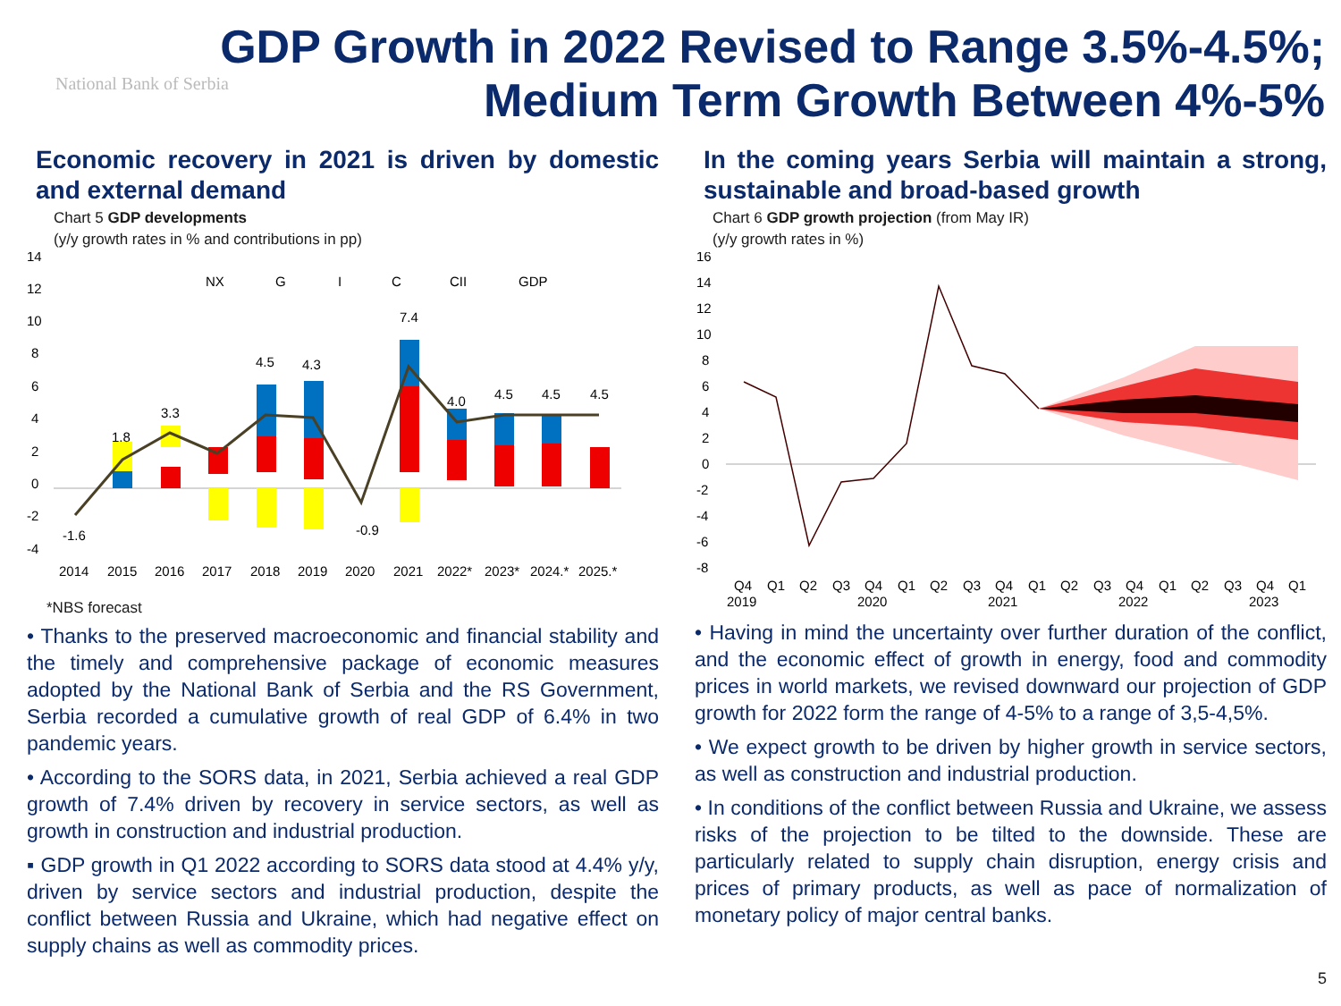National Bank of Serbia
GDP Growth in 2022 Revised to Range 3.5%-4.5%;
Medium Term Growth Between 4%-5%
Economic recovery in 2021 is driven by domestic and external demand
Chart 5 GDP developments
(y/y growth rates in % and contributions in pp)
14
12
10
8
6
4
2
0
-2
-4
NX
G
I
C
CII
GDP
-1.6
1.8
3.3
4.5
4.3
-0.9
7.4
4.0
4.5
4.5
4.5
2014
2015
2016
2017
2018
2019
2020
2021
2022*
2023*
2024.*
2025.*
*NBS forecast
• Thanks to the preserved macroeconomic and financial stability and the timely and comprehensive package of economic measures adopted by the National Bank of Serbia and the RS Government, Serbia recorded a cumulative growth of real GDP of 6.4% in two pandemic years.
• According to the SORS data, in 2021, Serbia achieved a real GDP growth of 7.4% driven by recovery in service sectors, as well as growth in construction and industrial production.
▪ GDP growth in Q1 2022 according to SORS data stood at 4.4% y/y, driven by service sectors and industrial production, despite the conflict between Russia and Ukraine, which had negative effect on supply chains as well as commodity prices.
In the coming years Serbia will maintain a strong, sustainable and broad-based growth
Chart 6 GDP growth projection (from May IR)
(y/y growth rates in %)
16
14
12
10
8
6
4
2
0
-2
-4
-6
-8
Q4
Q1
Q2
Q3
Q4
Q1
Q2
Q3
Q4
Q1
Q2
Q3
Q4
Q1
Q2
Q3
Q4
Q1
2019
2020
2021
2022
2023
• Having in mind the uncertainty over further duration of the conflict, and the economic effect of growth in energy, food and commodity prices in world markets, we revised downward our projection of GDP growth for 2022 form the range of 4-5% to a range of 3,5-4,5%.
• We expect growth to be driven by higher growth in service sectors, as well as construction and industrial production.
• In conditions of the conflict between Russia and Ukraine, we assess risks of the projection to be tilted to the downside. These are particularly related to supply chain disruption, energy crisis and prices of primary products, as well as pace of normalization of monetary policy of major central banks.
5